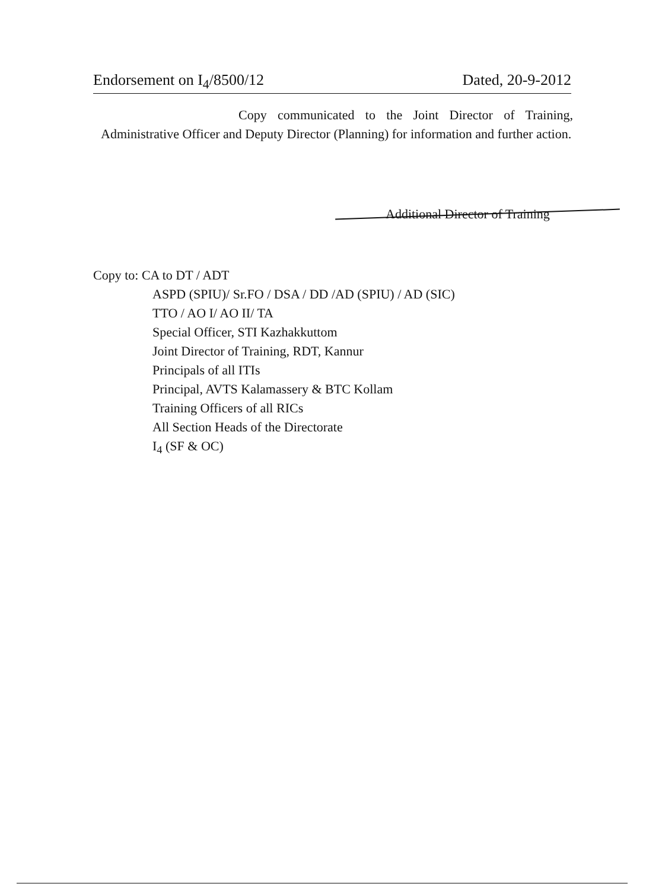Endorsement on I<sub>4</sub>/8500/12 Dated, 20-9-2012
Copy communicated to the Joint Director of Training, Administrative Officer and Deputy Director (Planning) for information and further action.
Additional Director of Training
Copy to: CA to DT / ADT
ASPD (SPIU)/ Sr.FO / DSA / DD /AD (SPIU) / AD (SIC)
TTO / AO I/ AO II/ TA
Special Officer, STI Kazhakkuttom
Joint Director of Training, RDT, Kannur
Principals of all ITIs
Principal, AVTS Kalamassery & BTC Kollam
Training Officers of all RICs
All Section Heads of the Directorate
I<sub>4</sub> (SF & OC)